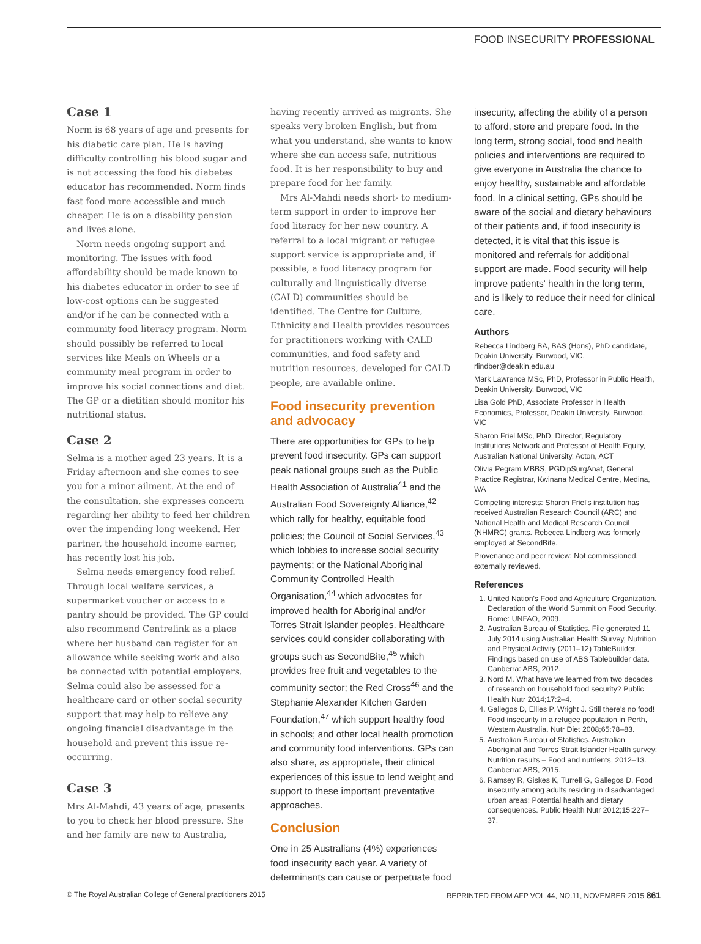FOOD INSECURITY PROFESSIONAL
Case 1
Norm is 68 years of age and presents for his diabetic care plan. He is having difficulty controlling his blood sugar and is not accessing the food his diabetes educator has recommended. Norm finds fast food more accessible and much cheaper. He is on a disability pension and lives alone.
Norm needs ongoing support and monitoring. The issues with food affordability should be made known to his diabetes educator in order to see if low-cost options can be suggested and/or if he can be connected with a community food literacy program. Norm should possibly be referred to local services like Meals on Wheels or a community meal program in order to improve his social connections and diet. The GP or a dietitian should monitor his nutritional status.
Case 2
Selma is a mother aged 23 years. It is a Friday afternoon and she comes to see you for a minor ailment. At the end of the consultation, she expresses concern regarding her ability to feed her children over the impending long weekend. Her partner, the household income earner, has recently lost his job.
Selma needs emergency food relief. Through local welfare services, a supermarket voucher or access to a pantry should be provided. The GP could also recommend Centrelink as a place where her husband can register for an allowance while seeking work and also be connected with potential employers. Selma could also be assessed for a healthcare card or other social security support that may help to relieve any ongoing financial disadvantage in the household and prevent this issue re-occurring.
Case 3
Mrs Al-Mahdi, 43 years of age, presents to you to check her blood pressure. She and her family are new to Australia,
having recently arrived as migrants. She speaks very broken English, but from what you understand, she wants to know where she can access safe, nutritious food. It is her responsibility to buy and prepare food for her family.
Mrs Al-Mahdi needs short- to medium-term support in order to improve her food literacy for her new country. A referral to a local migrant or refugee support service is appropriate and, if possible, a food literacy program for culturally and linguistically diverse (CALD) communities should be identified. The Centre for Culture, Ethnicity and Health provides resources for practitioners working with CALD communities, and food safety and nutrition resources, developed for CALD people, are available online.
Food insecurity prevention and advocacy
There are opportunities for GPs to help prevent food insecurity. GPs can support peak national groups such as the Public Health Association of Australia<sup>41</sup> and the Australian Food Sovereignty Alliance,<sup>42</sup> which rally for healthy, equitable food policies; the Council of Social Services,<sup>43</sup> which lobbies to increase social security payments; or the National Aboriginal Community Controlled Health Organisation,<sup>44</sup> which advocates for improved health for Aboriginal and/or Torres Strait Islander peoples. Healthcare services could consider collaborating with groups such as SecondBite,<sup>45</sup> which provides free fruit and vegetables to the community sector; the Red Cross<sup>46</sup> and the Stephanie Alexander Kitchen Garden Foundation,<sup>47</sup> which support healthy food in schools; and other local health promotion and community food interventions. GPs can also share, as appropriate, their clinical experiences of this issue to lend weight and support to these important preventative approaches.
Conclusion
One in 25 Australians (4%) experiences food insecurity each year. A variety of determinants can cause or perpetuate food
insecurity, affecting the ability of a person to afford, store and prepare food. In the long term, strong social, food and health policies and interventions are required to give everyone in Australia the chance to enjoy healthy, sustainable and affordable food. In a clinical setting, GPs should be aware of the social and dietary behaviours of their patients and, if food insecurity is detected, it is vital that this issue is monitored and referrals for additional support are made. Food security will help improve patients' health in the long term, and is likely to reduce their need for clinical care.
Authors
Rebecca Lindberg BA, BAS (Hons), PhD candidate, Deakin University, Burwood, VIC. rlindber@deakin.edu.au
Mark Lawrence MSc, PhD, Professor in Public Health, Deakin University, Burwood, VIC
Lisa Gold PhD, Associate Professor in Health Economics, Professor, Deakin University, Burwood, VIC
Sharon Friel MSc, PhD, Director, Regulatory Institutions Network and Professor of Health Equity, Australian National University, Acton, ACT
Olivia Pegram MBBS, PGDipSurgAnat, General Practice Registrar, Kwinana Medical Centre, Medina, WA
Competing interests: Sharon Friel's institution has received Australian Research Council (ARC) and National Health and Medical Research Council (NHMRC) grants. Rebecca Lindberg was formerly employed at SecondBite.
Provenance and peer review: Not commissioned, externally reviewed.
References
1. United Nation's Food and Agriculture Organization. Declaration of the World Summit on Food Security. Rome: UNFAO, 2009.
2. Australian Bureau of Statistics. File generated 11 July 2014 using Australian Health Survey, Nutrition and Physical Activity (2011–12) TableBuilder. Findings based on use of ABS Tablebuilder data. Canberra: ABS, 2012.
3. Nord M. What have we learned from two decades of research on household food security? Public Health Nutr 2014;17:2–4.
4. Gallegos D, Ellies P, Wright J. Still there's no food! Food insecurity in a refugee population in Perth, Western Australia. Nutr Diet 2008;65:78–83.
5. Australian Bureau of Statistics. Australian Aboriginal and Torres Strait Islander Health survey: Nutrition results – Food and nutrients, 2012–13. Canberra: ABS, 2015.
6. Ramsey R, Giskes K, Turrell G, Gallegos D. Food insecurity among adults residing in disadvantaged urban areas: Potential health and dietary consequences. Public Health Nutr 2012;15:227–37.
© The Royal Australian College of General practitioners 2015 REPRINTED FROM AFP VOL.44, NO.11, NOVEMBER 2015 861